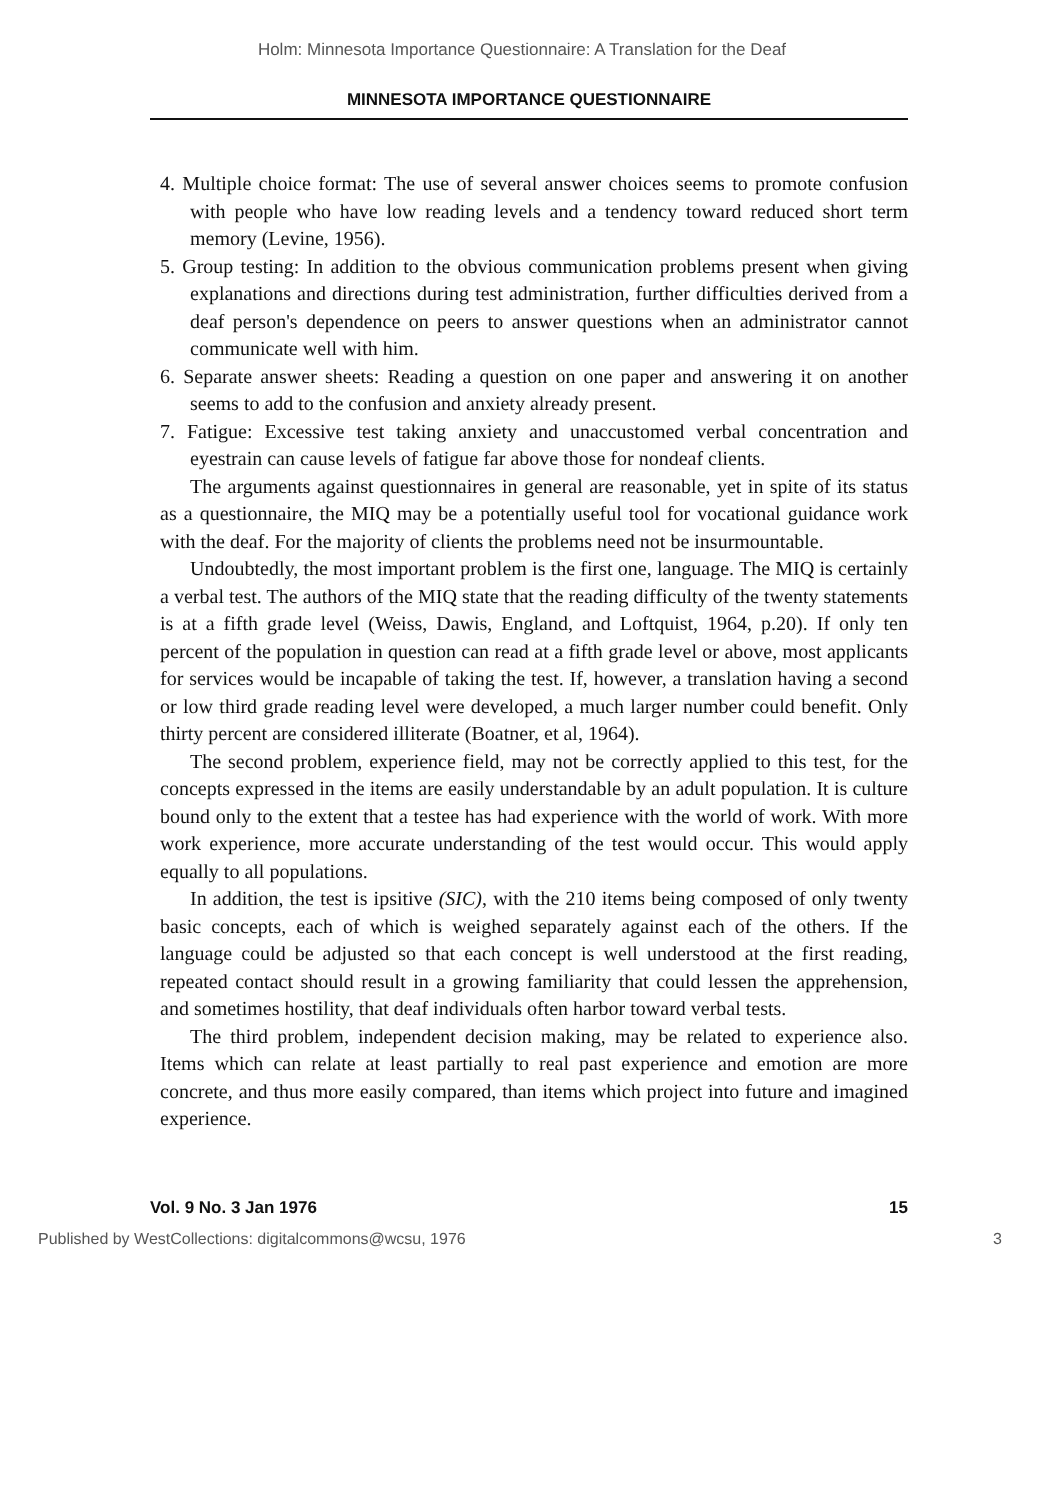Holm: Minnesota Importance Questionnaire: A Translation for the Deaf
MINNESOTA IMPORTANCE QUESTIONNAIRE
4. Multiple choice format: The use of several answer choices seems to promote confusion with people who have low reading levels and a tendency toward reduced short term memory (Levine, 1956).
5. Group testing: In addition to the obvious communication problems present when giving explanations and directions during test administration, further difficulties derived from a deaf person's dependence on peers to answer questions when an administrator cannot communicate well with him.
6. Separate answer sheets: Reading a question on one paper and answering it on another seems to add to the confusion and anxiety already present.
7. Fatigue: Excessive test taking anxiety and unaccustomed verbal concentration and eyestrain can cause levels of fatigue far above those for nondeaf clients.
The arguments against questionnaires in general are reasonable, yet in spite of its status as a questionnaire, the MIQ may be a potentially useful tool for vocational guidance work with the deaf. For the majority of clients the problems need not be insurmountable.
Undoubtedly, the most important problem is the first one, language. The MIQ is certainly a verbal test. The authors of the MIQ state that the reading difficulty of the twenty statements is at a fifth grade level (Weiss, Dawis, England, and Loftquist, 1964, p.20). If only ten percent of the population in question can read at a fifth grade level or above, most applicants for services would be incapable of taking the test. If, however, a translation having a second or low third grade reading level were developed, a much larger number could benefit. Only thirty percent are considered illiterate (Boatner, et al, 1964).
The second problem, experience field, may not be correctly applied to this test, for the concepts expressed in the items are easily understandable by an adult population. It is culture bound only to the extent that a testee has had experience with the world of work. With more work experience, more accurate understanding of the test would occur. This would apply equally to all populations.
In addition, the test is ipsitive (SIC), with the 210 items being composed of only twenty basic concepts, each of which is weighed separately against each of the others. If the language could be adjusted so that each concept is well understood at the first reading, repeated contact should result in a growing familiarity that could lessen the apprehension, and sometimes hostility, that deaf individuals often harbor toward verbal tests.
The third problem, independent decision making, may be related to experience also. Items which can relate at least partially to real past experience and emotion are more concrete, and thus more easily compared, than items which project into future and imagined experience.
Vol. 9 No. 3 Jan 1976 15
Published by WestCollections: digitalcommons@wcsu, 1976 3